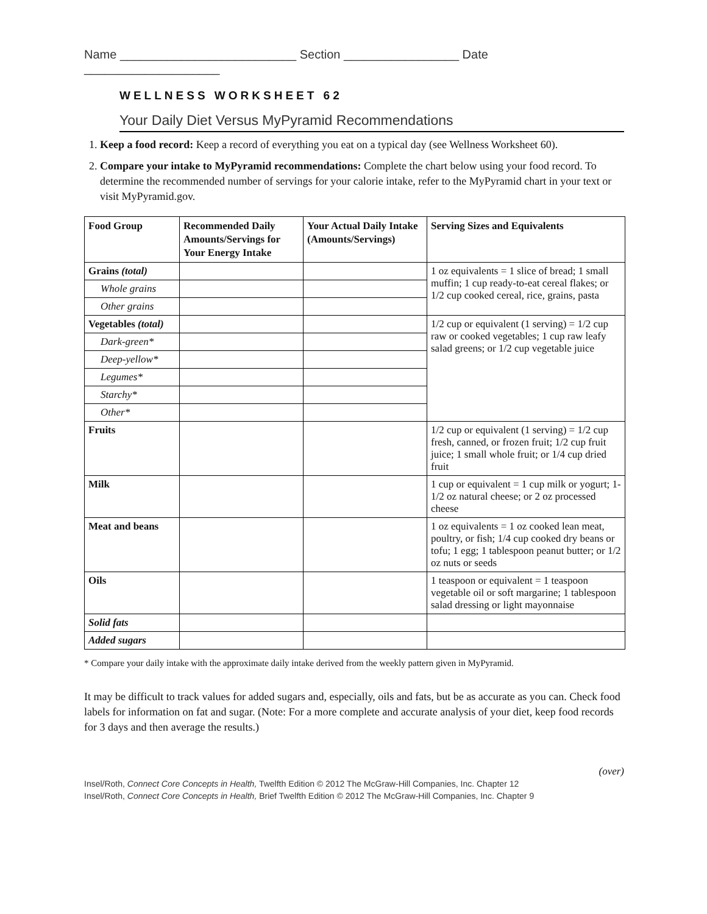Name __________________________ Section _________________ Date ____________________
WELLNESS WORKSHEET 62
Your Daily Diet Versus MyPyramid Recommendations
1. Keep a food record: Keep a record of everything you eat on a typical day (see Wellness Worksheet 60).
2. Compare your intake to MyPyramid recommendations: Complete the chart below using your food record. To determine the recommended number of servings for your calorie intake, refer to the MyPyramid chart in your text or visit MyPyramid.gov.
| Food Group | Recommended Daily Amounts/Servings for Your Energy Intake | Your Actual Daily Intake (Amounts/Servings) | Serving Sizes and Equivalents |
| --- | --- | --- | --- |
| Grains (total) | | | 1 oz equivalents = 1 slice of bread; 1 small muffin; 1 cup ready-to-eat cereal flakes; or 1/2 cup cooked cereal, rice, grains, pasta |
| Whole grains | | | |
| Other grains | | | |
| Vegetables (total) | | | 1/2 cup or equivalent (1 serving) = 1/2 cup raw or cooked vegetables; 1 cup raw leafy salad greens; or 1/2 cup vegetable juice |
| Dark-green* | | | |
| Deep-yellow* | | | |
| Legumes* | | | |
| Starchy* | | | |
| Other* | | | |
| Fruits | | | 1/2 cup or equivalent (1 serving) = 1/2 cup fresh, canned, or frozen fruit; 1/2 cup fruit juice; 1 small whole fruit; or 1/4 cup dried fruit |
| Milk | | | 1 cup or equivalent = 1 cup milk or yogurt; 1-1/2 oz natural cheese; or 2 oz processed cheese |
| Meat and beans | | | 1 oz equivalents = 1 oz cooked lean meat, poultry, or fish; 1/4 cup cooked dry beans or tofu; 1 egg; 1 tablespoon peanut butter; or 1/2 oz nuts or seeds |
| Oils | | | 1 teaspoon or equivalent = 1 teaspoon vegetable oil or soft margarine; 1 tablespoon salad dressing or light mayonnaise |
| Solid fats | | | |
| Added sugars | | | |
* Compare your daily intake with the approximate daily intake derived from the weekly pattern given in MyPyramid.
It may be difficult to track values for added sugars and, especially, oils and fats, but be as accurate as you can. Check food labels for information on fat and sugar. (Note: For a more complete and accurate analysis of your diet, keep food records for 3 days and then average the results.)
(over)
Insel/Roth, Connect Core Concepts in Health, Twelfth Edition © 2012 The McGraw-Hill Companies, Inc. Chapter 12
Insel/Roth, Connect Core Concepts in Health, Brief Twelfth Edition © 2012 The McGraw-Hill Companies, Inc. Chapter 9